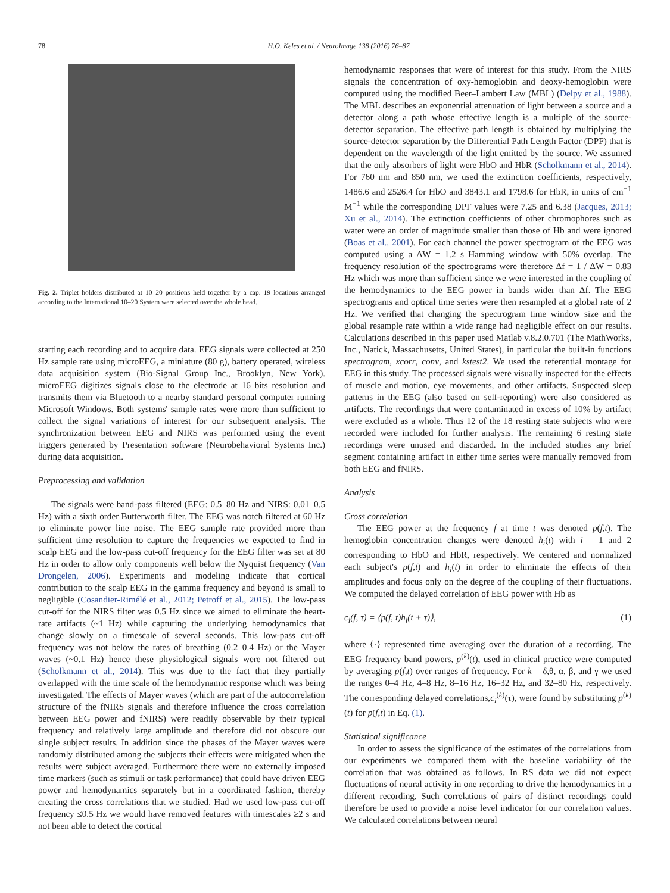78 H.O. Keles et al. / NeuroImage 138 (2016) 76–87
Fig. 2. Triplet holders distributed at 10–20 positions held together by a cap. 19 locations arranged according to the International 10–20 System were selected over the whole head.
starting each recording and to acquire data. EEG signals were collected at 250 Hz sample rate using microEEG, a miniature (80 g), battery operated, wireless data acquisition system (Bio-Signal Group Inc., Brooklyn, New York). microEEG digitizes signals close to the electrode at 16 bits resolution and transmits them via Bluetooth to a nearby standard personal computer running Microsoft Windows. Both systems' sample rates were more than sufficient to collect the signal variations of interest for our subsequent analysis. The synchronization between EEG and NIRS was performed using the event triggers generated by Presentation software (Neurobehavioral Systems Inc.) during data acquisition.
Preprocessing and validation
The signals were band-pass filtered (EEG: 0.5–80 Hz and NIRS: 0.01–0.5 Hz) with a sixth order Butterworth filter. The EEG was notch filtered at 60 Hz to eliminate power line noise. The EEG sample rate provided more than sufficient time resolution to capture the frequencies we expected to find in scalp EEG and the low-pass cut-off frequency for the EEG filter was set at 80 Hz in order to allow only components well below the Nyquist frequency (Van Drongelen, 2006). Experiments and modeling indicate that cortical contribution to the scalp EEG in the gamma frequency and beyond is small to negligible (Cosandier-Rimélé et al., 2012; Petroff et al., 2015). The low-pass cut-off for the NIRS filter was 0.5 Hz since we aimed to eliminate the heart-rate artifacts (~1 Hz) while capturing the underlying hemodynamics that change slowly on a timescale of several seconds. This low-pass cut-off frequency was not below the rates of breathing (0.2–0.4 Hz) or the Mayer waves (~0.1 Hz) hence these physiological signals were not filtered out (Scholkmann et al., 2014). This was due to the fact that they partially overlapped with the time scale of the hemodynamic response which was being investigated. The effects of Mayer waves (which are part of the autocorrelation structure of the fNIRS signals and therefore influence the cross correlation between EEG power and fNIRS) were readily observable by their typical frequency and relatively large amplitude and therefore did not obscure our single subject results. In addition since the phases of the Mayer waves were randomly distributed among the subjects their effects were mitigated when the results were subject averaged. Furthermore there were no externally imposed time markers (such as stimuli or task performance) that could have driven EEG power and hemodynamics separately but in a coordinated fashion, thereby creating the cross correlations that we studied. Had we used low-pass cut-off frequency ≤0.5 Hz we would have removed features with timescales ≥2 s and not been able to detect the cortical
hemodynamic responses that were of interest for this study. From the NIRS signals the concentration of oxy-hemoglobin and deoxy-hemoglobin were computed using the modified Beer–Lambert Law (MBL) (Delpy et al., 1988). The MBL describes an exponential attenuation of light between a source and a detector along a path whose effective length is a multiple of the source-detector separation. The effective path length is obtained by multiplying the source-detector separation by the Differential Path Length Factor (DPF) that is dependent on the wavelength of the light emitted by the source. We assumed that the only absorbers of light were HbO and HbR (Scholkmann et al., 2014). For 760 nm and 850 nm, we used the extinction coefficients, respectively, 1486.6 and 2526.4 for HbO and 3843.1 and 1798.6 for HbR, in units of cm<sup>−1</sup> M<sup>−1</sup> while the corresponding DPF values were 7.25 and 6.38 (Jacques, 2013; Xu et al., 2014). The extinction coefficients of other chromophores such as water were an order of magnitude smaller than those of Hb and were ignored (Boas et al., 2001). For each channel the power spectrogram of the EEG was computed using a ΔW = 1.2 s Hamming window with 50% overlap. The frequency resolution of the spectrograms were therefore Δf = 1 / ΔW = 0.83 Hz which was more than sufficient since we were interested in the coupling of the hemodynamics to the EEG power in bands wider than Δf. The EEG spectrograms and optical time series were then resampled at a global rate of 2 Hz. We verified that changing the spectrogram time window size and the global resample rate within a wide range had negligible effect on our results. Calculations described in this paper used Matlab v.8.2.0.701 (The MathWorks, Inc., Natick, Massachusetts, United States), in particular the built-in functions spectrogram, xcorr, conv, and kstest2. We used the referential montage for EEG in this study. The processed signals were visually inspected for the effects of muscle and motion, eye movements, and other artifacts. Suspected sleep patterns in the EEG (also based on self-reporting) were also considered as artifacts. The recordings that were contaminated in excess of 10% by artifact were excluded as a whole. Thus 12 of the 18 resting state subjects who were recorded were included for further analysis. The remaining 6 resting state recordings were unused and discarded. In the included studies any brief segment containing artifact in either time series were manually removed from both EEG and fNIRS.
Analysis
Cross correlation
The EEG power at the frequency f at time t was denoted p(f,t). The hemoglobin concentration changes were denoted h<sub>i</sub>(t) with i = 1 and 2 corresponding to HbO and HbR, respectively. We centered and normalized each subject's p(f,t) and h<sub>i</sub>(t) in order to eliminate the effects of their amplitudes and focus only on the degree of the coupling of their fluctuations. We computed the delayed correlation of EEG power with Hb as
c<sub>i</sub>(f, τ) = ⟨p(f, t)h<sub>i</sub>(t + τ)⟩, (1)
where ⟨·⟩ represented time averaging over the duration of a recording. The EEG frequency band powers, p<sup>(k)</sup>(t), used in clinical practice were computed by averaging p(f,t) over ranges of frequency. For k = δ,θ, α, β, and γ we used the ranges 0–4 Hz, 4–8 Hz, 8–16 Hz, 16–32 Hz, and 32–80 Hz, respectively. The corresponding delayed correlations,c<sub>i</sub><sup>(k)</sup>(τ), were found by substituting p<sup>(k)</sup>(t) for p(f,t) in Eq. (1).
Statistical significance
In order to assess the significance of the estimates of the correlations from our experiments we compared them with the baseline variability of the correlation that was obtained as follows. In RS data we did not expect fluctuations of neural activity in one recording to drive the hemodynamics in a different recording. Such correlations of pairs of distinct recordings could therefore be used to provide a noise level indicator for our correlation values. We calculated correlations between neural